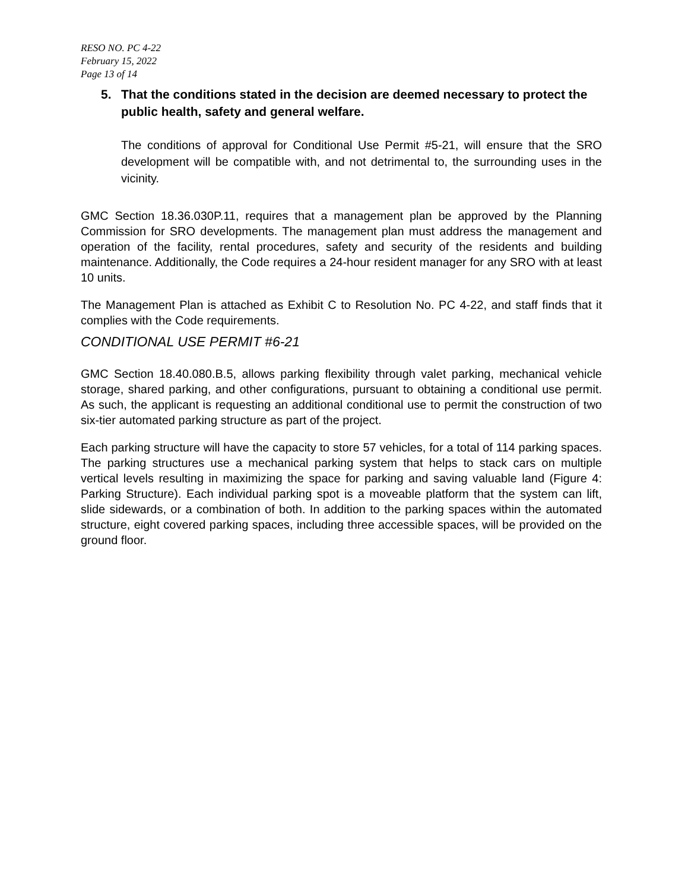RESO NO. PC 4-22
February 15, 2022
Page 13 of 14
5. That the conditions stated in the decision are deemed necessary to protect the public health, safety and general welfare.
The conditions of approval for Conditional Use Permit #5-21, will ensure that the SRO development will be compatible with, and not detrimental to, the surrounding uses in the vicinity.
GMC Section 18.36.030P.11, requires that a management plan be approved by the Planning Commission for SRO developments. The management plan must address the management and operation of the facility, rental procedures, safety and security of the residents and building maintenance. Additionally, the Code requires a 24-hour resident manager for any SRO with at least 10 units.
The Management Plan is attached as Exhibit C to Resolution No. PC 4-22, and staff finds that it complies with the Code requirements.
CONDITIONAL USE PERMIT #6-21
GMC Section 18.40.080.B.5, allows parking flexibility through valet parking, mechanical vehicle storage, shared parking, and other configurations, pursuant to obtaining a conditional use permit. As such, the applicant is requesting an additional conditional use to permit the construction of two six-tier automated parking structure as part of the project.
Each parking structure will have the capacity to store 57 vehicles, for a total of 114 parking spaces. The parking structures use a mechanical parking system that helps to stack cars on multiple vertical levels resulting in maximizing the space for parking and saving valuable land (Figure 4: Parking Structure). Each individual parking spot is a moveable platform that the system can lift, slide sidewards, or a combination of both. In addition to the parking spaces within the automated structure, eight covered parking spaces, including three accessible spaces, will be provided on the ground floor.